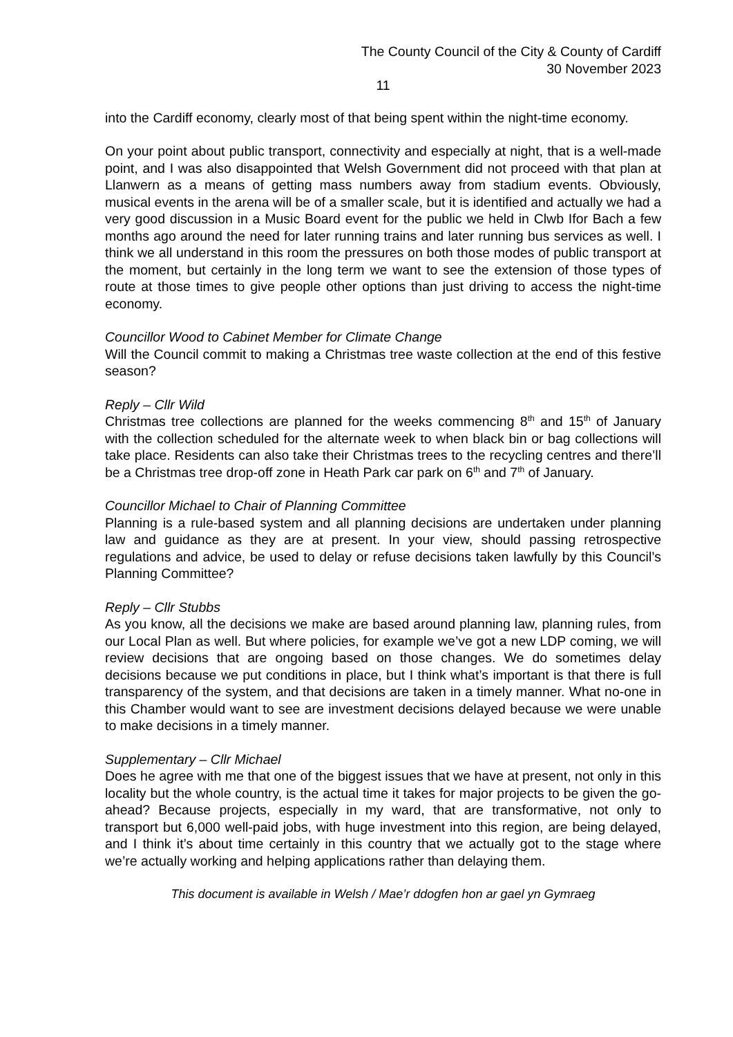The County Council of the City & County of Cardiff
30 November 2023
11
into the Cardiff economy, clearly most of that being spent within the night-time economy.
On your point about public transport, connectivity and especially at night, that is a well-made point, and I was also disappointed that Welsh Government did not proceed with that plan at Llanwern as a means of getting mass numbers away from stadium events. Obviously, musical events in the arena will be of a smaller scale, but it is identified and actually we had a very good discussion in a Music Board event for the public we held in Clwb Ifor Bach a few months ago around the need for later running trains and later running bus services as well. I think we all understand in this room the pressures on both those modes of public transport at the moment, but certainly in the long term we want to see the extension of those types of route at those times to give people other options than just driving to access the night-time economy.
Councillor Wood to Cabinet Member for Climate Change
Will the Council commit to making a Christmas tree waste collection at the end of this festive season?
Reply – Cllr Wild
Christmas tree collections are planned for the weeks commencing 8<sup>th</sup> and 15<sup>th</sup> of January with the collection scheduled for the alternate week to when black bin or bag collections will take place. Residents can also take their Christmas trees to the recycling centres and there’ll be a Christmas tree drop-off zone in Heath Park car park on 6<sup>th</sup> and 7<sup>th</sup> of January.
Councillor Michael to Chair of Planning Committee
Planning is a rule-based system and all planning decisions are undertaken under planning law and guidance as they are at present. In your view, should passing retrospective regulations and advice, be used to delay or refuse decisions taken lawfully by this Council’s Planning Committee?
Reply – Cllr Stubbs
As you know, all the decisions we make are based around planning law, planning rules, from our Local Plan as well. But where policies, for example we’ve got a new LDP coming, we will review decisions that are ongoing based on those changes. We do sometimes delay decisions because we put conditions in place, but I think what’s important is that there is full transparency of the system, and that decisions are taken in a timely manner. What no-one in this Chamber would want to see are investment decisions delayed because we were unable to make decisions in a timely manner.
Supplementary – Cllr Michael
Does he agree with me that one of the biggest issues that we have at present, not only in this locality but the whole country, is the actual time it takes for major projects to be given the go-ahead? Because projects, especially in my ward, that are transformative, not only to transport but 6,000 well-paid jobs, with huge investment into this region, are being delayed, and I think it’s about time certainly in this country that we actually got to the stage where we’re actually working and helping applications rather than delaying them.
This document is available in Welsh / Mae’r ddogfen hon ar gael yn Gymraeg